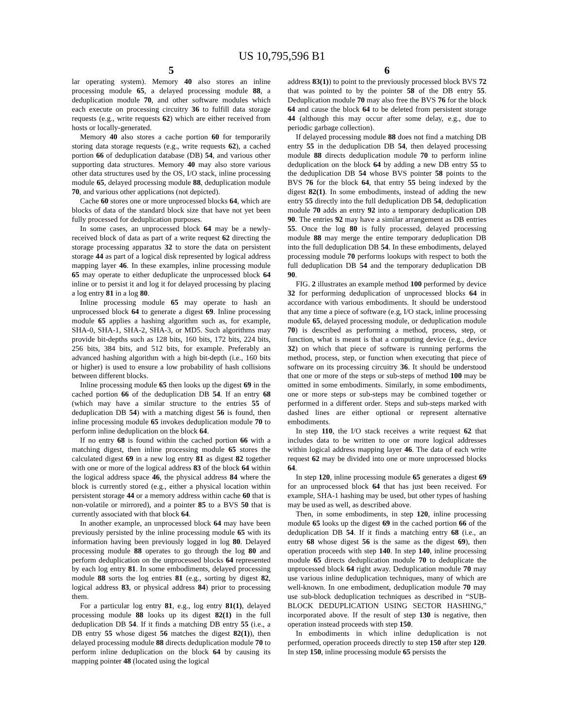US 10,795,596 B1
5
lar operating system). Memory 40 also stores an inline processing module 65, a delayed processing module 88, a deduplication module 70, and other software modules which each execute on processing circuitry 36 to fulfill data storage requests (e.g., write requests 62) which are either received from hosts or locally-generated.
Memory 40 also stores a cache portion 60 for temporarily storing data storage requests (e.g., write requests 62), a cached portion 66 of deduplication database (DB) 54, and various other supporting data structures. Memory 40 may also store various other data structures used by the OS, I/O stack, inline processing module 65, delayed processing module 88, deduplication module 70, and various other applications (not depicted).
Cache 60 stores one or more unprocessed blocks 64, which are blocks of data of the standard block size that have not yet been fully processed for deduplication purposes.
In some cases, an unprocessed block 64 may be a newly-received block of data as part of a write request 62 directing the storage processing apparatus 32 to store the data on persistent storage 44 as part of a logical disk represented by logical address mapping layer 46. In these examples, inline processing module 65 may operate to either deduplicate the unprocessed block 64 inline or to persist it and log it for delayed processing by placing a log entry 81 in a log 80.
Inline processing module 65 may operate to hash an unprocessed block 64 to generate a digest 69. Inline processing module 65 applies a hashing algorithm such as, for example, SHA-0, SHA-1, SHA-2, SHA-3, or MD5. Such algorithms may provide bit-depths such as 128 bits, 160 bits, 172 bits, 224 bits, 256 bits, 384 bits, and 512 bits, for example. Preferably an advanced hashing algorithm with a high bit-depth (i.e., 160 bits or higher) is used to ensure a low probability of hash collisions between different blocks.
Inline processing module 65 then looks up the digest 69 in the cached portion 66 of the deduplication DB 54. If an entry 68 (which may have a similar structure to the entries 55 of deduplication DB 54) with a matching digest 56 is found, then inline processing module 65 invokes deduplication module 70 to perform inline deduplication on the block 64.
If no entry 68 is found within the cached portion 66 with a matching digest, then inline processing module 65 stores the calculated digest 69 in a new log entry 81 as digest 82 together with one or more of the logical address 83 of the block 64 within the logical address space 46, the physical address 84 where the block is currently stored (e.g., either a physical location within persistent storage 44 or a memory address within cache 60 that is non-volatile or mirrored), and a pointer 85 to a BVS 50 that is currently associated with that block 64.
In another example, an unprocessed block 64 may have been previously persisted by the inline processing module 65 with its information having been previously logged in log 80. Delayed processing module 88 operates to go through the log 80 and perform deduplication on the unprocessed blocks 64 represented by each log entry 81. In some embodiments, delayed processing module 88 sorts the log entries 81 (e.g., sorting by digest 82, logical address 83, or physical address 84) prior to processing them.
For a particular log entry 81, e.g., log entry 81(1), delayed processing module 88 looks up its digest 82(1) in the full deduplication DB 54. If it finds a matching DB entry 55 (i.e., a DB entry 55 whose digest 56 matches the digest 82(1)), then delayed processing module 88 directs deduplication module 70 to perform inline deduplication on the block 64 by causing its mapping pointer 48 (located using the logical
6
address 83(1)) to point to the previously processed block BVS 72 that was pointed to by the pointer 58 of the DB entry 55. Deduplication module 70 may also free the BVS 76 for the block 64 and cause the block 64 to be deleted from persistent storage 44 (although this may occur after some delay, e.g., due to periodic garbage collection).
If delayed processing module 88 does not find a matching DB entry 55 in the deduplication DB 54, then delayed processing module 88 directs deduplication module 70 to perform inline deduplication on the block 64 by adding a new DB entry 55 to the deduplication DB 54 whose BVS pointer 58 points to the BVS 76 for the block 64, that entry 55 being indexed by the digest 82(1). In some embodiments, instead of adding the new entry 55 directly into the full deduplication DB 54, deduplication module 70 adds an entry 92 into a temporary deduplication DB 90. The entries 92 may have a similar arrangement as DB entries 55. Once the log 80 is fully processed, delayed processing module 88 may merge the entire temporary deduplication DB into the full deduplication DB 54. In these embodiments, delayed processing module 70 performs lookups with respect to both the full deduplication DB 54 and the temporary deduplication DB 90.
FIG. 2 illustrates an example method 100 performed by device 32 for performing deduplication of unprocessed blocks 64 in accordance with various embodiments. It should be understood that any time a piece of software (e.g, I/O stack, inline processing module 65, delayed processing module, or deduplication module 70) is described as performing a method, process, step, or function, what is meant is that a computing device (e.g., device 32) on which that piece of software is running performs the method, process, step, or function when executing that piece of software on its processing circuitry 36. It should be understood that one or more of the steps or sub-steps of method 100 may be omitted in some embodiments. Similarly, in some embodiments, one or more steps or sub-steps may be combined together or performed in a different order. Steps and sub-steps marked with dashed lines are either optional or represent alternative embodiments.
In step 110, the I/O stack receives a write request 62 that includes data to be written to one or more logical addresses within logical address mapping layer 46. The data of each write request 62 may be divided into one or more unprocessed blocks 64.
In step 120, inline processing module 65 generates a digest 69 for an unprocessed block 64 that has just been received. For example, SHA-1 hashing may be used, but other types of hashing may be used as well, as described above.
Then, in some embodiments, in step 120, inline processing module 65 looks up the digest 69 in the cached portion 66 of the deduplication DB 54. If it finds a matching entry 68 (i.e., an entry 68 whose digest 56 is the same as the digest 69), then operation proceeds with step 140. In step 140, inline processing module 65 directs deduplication module 70 to deduplicate the unprocessed block 64 right away. Deduplication module 70 may use various inline deduplication techniques, many of which are well-known. In one embodiment, deduplication module 70 may use sub-block deduplication techniques as described in “SUB-BLOCK DEDUPLICATION USING SECTOR HASHING,” incorporated above. If the result of step 130 is negative, then operation instead proceeds with step 150.
In embodiments in which inline deduplication is not performed, operation proceeds directly to step 150 after step 120. In step 150, inline processing module 65 persists the